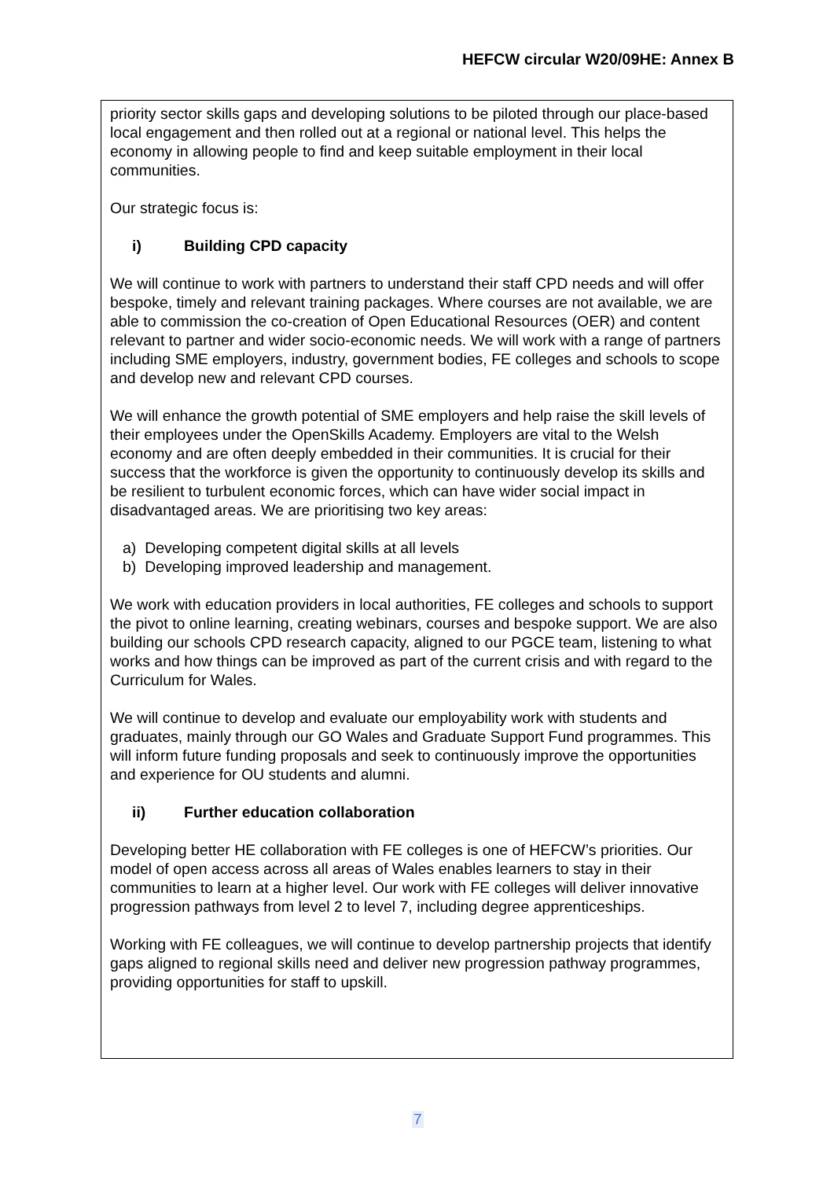HEFCW circular W20/09HE: Annex B
priority sector skills gaps and developing solutions to be piloted through our place-based local engagement and then rolled out at a regional or national level. This helps the economy in allowing people to find and keep suitable employment in their local communities.
Our strategic focus is:
i) Building CPD capacity
We will continue to work with partners to understand their staff CPD needs and will offer bespoke, timely and relevant training packages. Where courses are not available, we are able to commission the co-creation of Open Educational Resources (OER) and content relevant to partner and wider socio-economic needs. We will work with a range of partners including SME employers, industry, government bodies, FE colleges and schools to scope and develop new and relevant CPD courses.
We will enhance the growth potential of SME employers and help raise the skill levels of their employees under the OpenSkills Academy. Employers are vital to the Welsh economy and are often deeply embedded in their communities. It is crucial for their success that the workforce is given the opportunity to continuously develop its skills and be resilient to turbulent economic forces, which can have wider social impact in disadvantaged areas. We are prioritising two key areas:
a) Developing competent digital skills at all levels
b) Developing improved leadership and management.
We work with education providers in local authorities, FE colleges and schools to support the pivot to online learning, creating webinars, courses and bespoke support. We are also building our schools CPD research capacity, aligned to our PGCE team, listening to what works and how things can be improved as part of the current crisis and with regard to the Curriculum for Wales.
We will continue to develop and evaluate our employability work with students and graduates, mainly through our GO Wales and Graduate Support Fund programmes. This will inform future funding proposals and seek to continuously improve the opportunities and experience for OU students and alumni.
ii) Further education collaboration
Developing better HE collaboration with FE colleges is one of HEFCW’s priorities. Our model of open access across all areas of Wales enables learners to stay in their communities to learn at a higher level. Our work with FE colleges will deliver innovative progression pathways from level 2 to level 7, including degree apprenticeships.
Working with FE colleagues, we will continue to develop partnership projects that identify gaps aligned to regional skills need and deliver new progression pathway programmes, providing opportunities for staff to upskill.
7